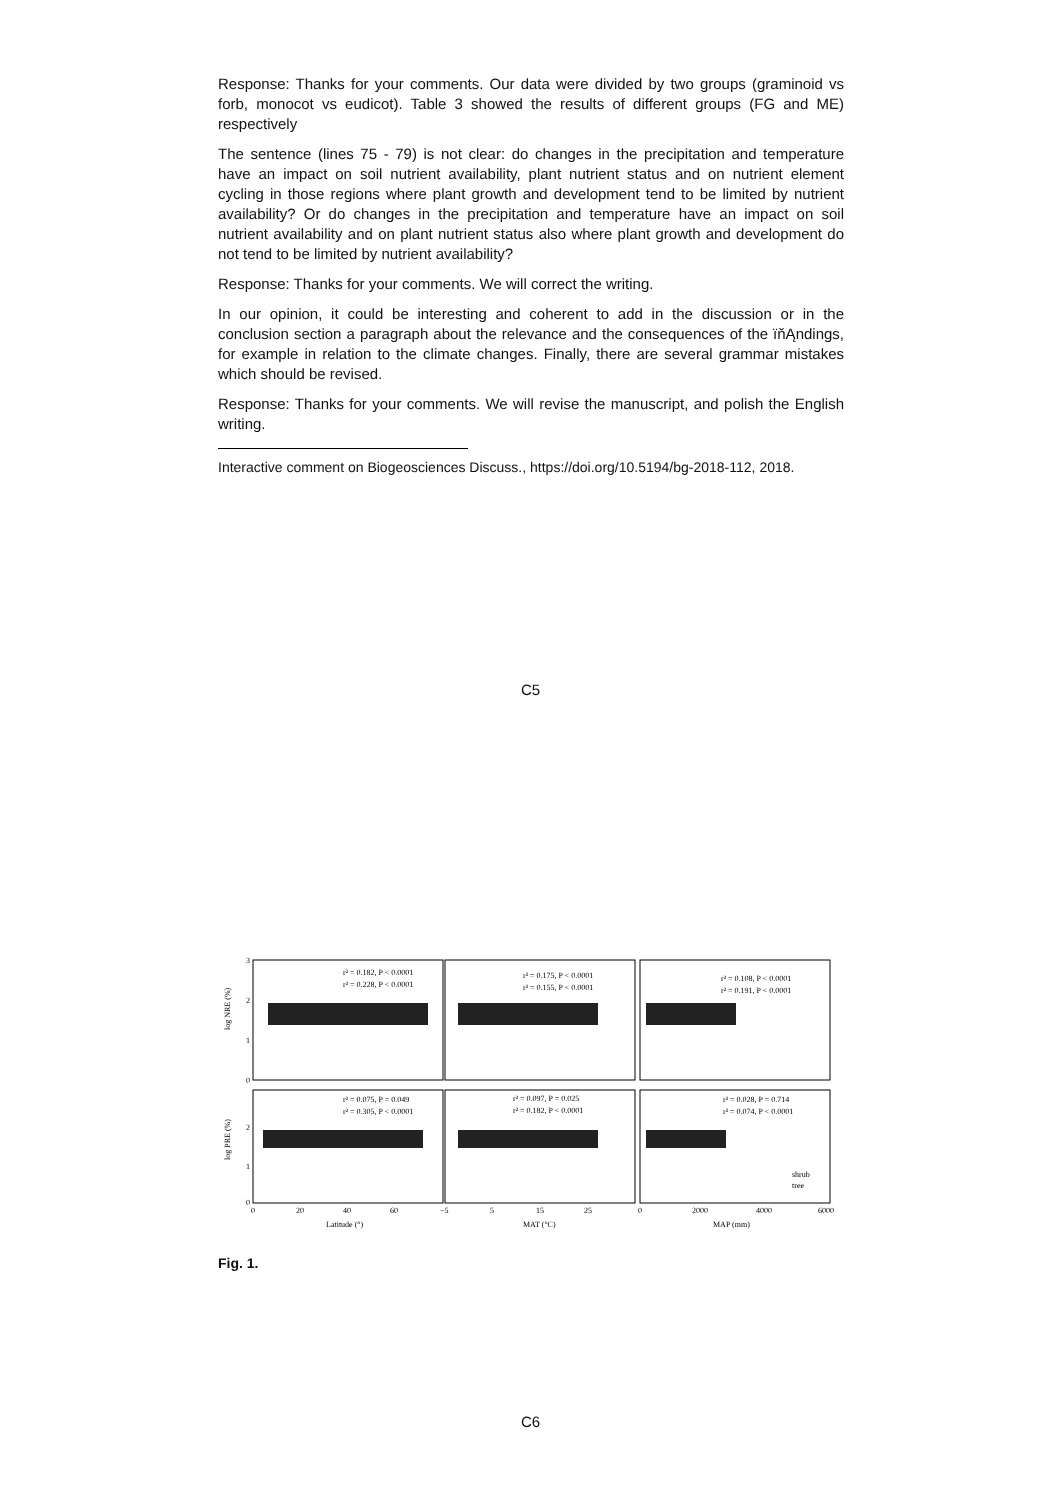Response: Thanks for your comments. Our data were divided by two groups (graminoid vs forb, monocot vs eudicot). Table 3 showed the results of different groups (FG and ME) respectively
The sentence (lines 75 - 79) is not clear: do changes in the precipitation and temperature have an impact on soil nutrient availability, plant nutrient status and on nutrient element cycling in those regions where plant growth and development tend to be limited by nutrient availability? Or do changes in the precipitation and temperature have an impact on soil nutrient availability and on plant nutrient status also where plant growth and development do not tend to be limited by nutrient availability?
Response: Thanks for your comments. We will correct the writing.
In our opinion, it could be interesting and coherent to add in the discussion or in the conclusion section a paragraph about the relevance and the consequences of the ïňĄndings, for example in relation to the climate changes. Finally, there are several grammar mistakes which should be revised.
Response: Thanks for your comments. We will revise the manuscript, and polish the English writing.
Interactive comment on Biogeosciences Discuss., https://doi.org/10.5194/bg-2018-112, 2018.
C5
r² = 0.182, P < 0.0001
r² = 0.228, P < 0.0001
r² = 0.175, P < 0.0001
r² = 0.155, P < 0.0001
r² = 0.108, P < 0.0001
r² = 0.191, P < 0.0001
r² = 0.075, P = 0.049
r² = 0.305, P < 0.0001
r² = 0.097, P = 0.025
r² = 0.182, P < 0.0001
r² = 0.028, P = 0.714
r² = 0.074, P < 0.0001
shrub
tree
log NRE (%)
log PRE (%)
3
2
1
0
2
1
0
0
20
40
60
−5
5
15
25
0
2000
4000
6000
Latitude (°)
MAT (°C)
MAP (mm)
Fig. 1.
C6